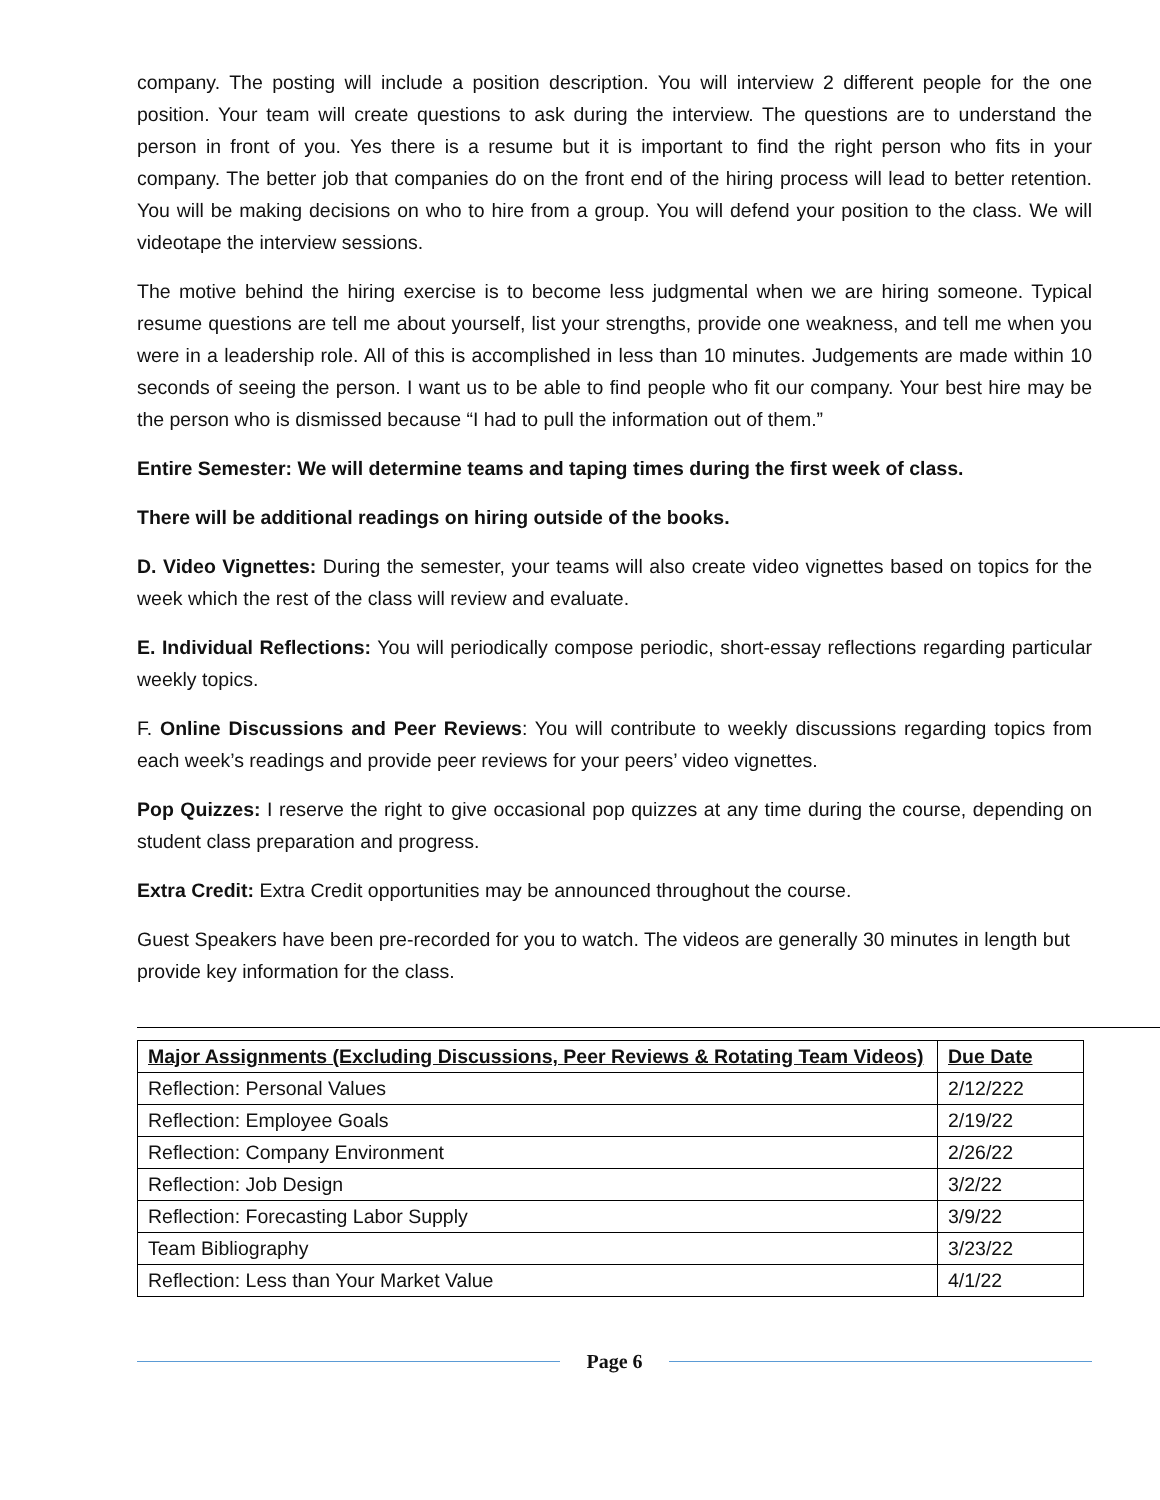company. The posting will include a position description. You will interview 2 different people for the one position. Your team will create questions to ask during the interview. The questions are to understand the person in front of you. Yes there is a resume but it is important to find the right person who fits in your company. The better job that companies do on the front end of the hiring process will lead to better retention. You will be making decisions on who to hire from a group. You will defend your position to the class. We will videotape the interview sessions.
The motive behind the hiring exercise is to become less judgmental when we are hiring someone. Typical resume questions are tell me about yourself, list your strengths, provide one weakness, and tell me when you were in a leadership role. All of this is accomplished in less than 10 minutes. Judgements are made within 10 seconds of seeing the person. I want us to be able to find people who fit our company. Your best hire may be the person who is dismissed because “I had to pull the information out of them.”
Entire Semester: We will determine teams and taping times during the first week of class.
There will be additional readings on hiring outside of the books.
D. Video Vignettes: During the semester, your teams will also create video vignettes based on topics for the week which the rest of the class will review and evaluate.
E. Individual Reflections: You will periodically compose periodic, short-essay reflections regarding particular weekly topics.
F. Online Discussions and Peer Reviews: You will contribute to weekly discussions regarding topics from each week’s readings and provide peer reviews for your peers’ video vignettes.
Pop Quizzes: I reserve the right to give occasional pop quizzes at any time during the course, depending on student class preparation and progress.
Extra Credit: Extra Credit opportunities may be announced throughout the course.
Guest Speakers have been pre-recorded for you to watch. The videos are generally 30 minutes in length but provide key information for the class.
| Major Assignments (Excluding Discussions, Peer Reviews & Rotating Team Videos) | Due Date |
| --- | --- |
| Reflection: Personal Values | 2/12/222 |
| Reflection: Employee Goals | 2/19/22 |
| Reflection: Company Environment | 2/26/22 |
| Reflection: Job Design | 3/2/22 |
| Reflection: Forecasting Labor Supply | 3/9/22 |
| Team Bibliography | 3/23/22 |
| Reflection: Less than Your Market Value | 4/1/22 |
Page 6